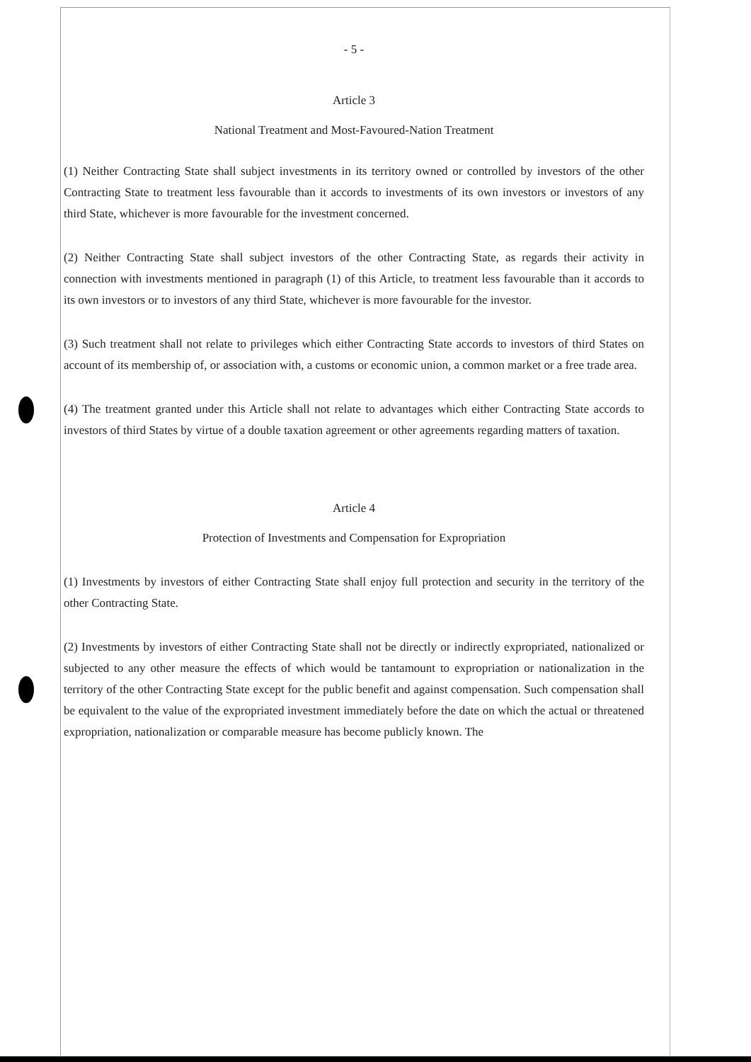- 5 -
Article 3
National Treatment and Most-Favoured-Nation Treatment
(1) Neither Contracting State shall subject investments in its territory owned or controlled by investors of the other Contracting State to treatment less favourable than it accords to investments of its own investors or investors of any third State, whichever is more favourable for the investment concerned.
(2) Neither Contracting State shall subject investors of the other Contracting State, as regards their activity in connection with investments mentioned in paragraph (1) of this Article, to treatment less favourable than it accords to its own investors or to investors of any third State, whichever is more favourable for the investor.
(3) Such treatment shall not relate to privileges which either Contracting State accords to investors of third States on account of its membership of, or association with, a customs or economic union, a common market or a free trade area.
(4) The treatment granted under this Article shall not relate to advantages which either Contracting State accords to investors of third States by virtue of a double taxation agreement or other agreements regarding matters of taxation.
Article 4
Protection of Investments and Compensation for Expropriation
(1) Investments by investors of either Contracting State shall enjoy full protection and security in the territory of the other Contracting State.
(2) Investments by investors of either Contracting State shall not be directly or indirectly expropriated, nationalized or subjected to any other measure the effects of which would be tantamount to expropriation or nationalization in the territory of the other Contracting State except for the public benefit and against compensation. Such compensation shall be equivalent to the value of the expropriated investment immediately before the date on which the actual or threatened expropriation, nationalization or comparable measure has become publicly known. The